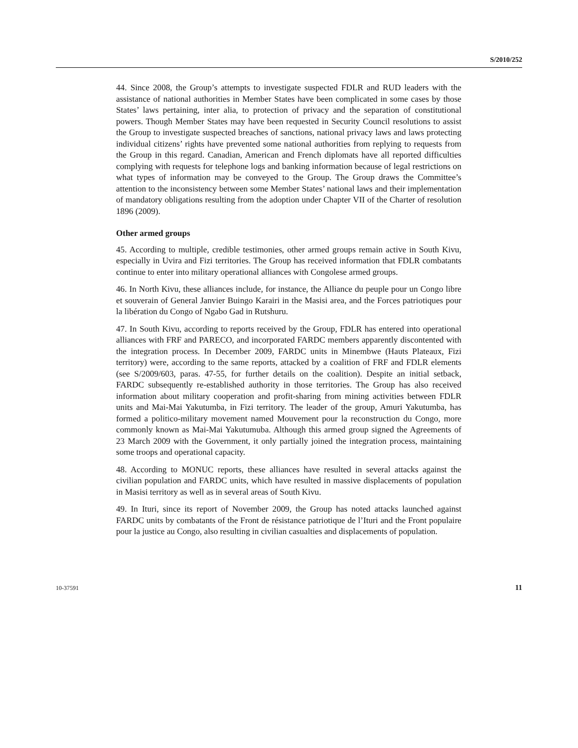S/2010/252
44. Since 2008, the Group’s attempts to investigate suspected FDLR and RUD leaders with the assistance of national authorities in Member States have been complicated in some cases by those States’ laws pertaining, inter alia, to protection of privacy and the separation of constitutional powers. Though Member States may have been requested in Security Council resolutions to assist the Group to investigate suspected breaches of sanctions, national privacy laws and laws protecting individual citizens’ rights have prevented some national authorities from replying to requests from the Group in this regard. Canadian, American and French diplomats have all reported difficulties complying with requests for telephone logs and banking information because of legal restrictions on what types of information may be conveyed to the Group. The Group draws the Committee’s attention to the inconsistency between some Member States’ national laws and their implementation of mandatory obligations resulting from the adoption under Chapter VII of the Charter of resolution 1896 (2009).
Other armed groups
45. According to multiple, credible testimonies, other armed groups remain active in South Kivu, especially in Uvira and Fizi territories. The Group has received information that FDLR combatants continue to enter into military operational alliances with Congolese armed groups.
46. In North Kivu, these alliances include, for instance, the Alliance du peuple pour un Congo libre et souverain of General Janvier Buingo Karairi in the Masisi area, and the Forces patriotiques pour la libération du Congo of Ngabo Gad in Rutshuru.
47. In South Kivu, according to reports received by the Group, FDLR has entered into operational alliances with FRF and PARECO, and incorporated FARDC members apparently discontented with the integration process. In December 2009, FARDC units in Minembwe (Hauts Plateaux, Fizi territory) were, according to the same reports, attacked by a coalition of FRF and FDLR elements (see S/2009/603, paras. 47-55, for further details on the coalition). Despite an initial setback, FARDC subsequently re-established authority in those territories. The Group has also received information about military cooperation and profit-sharing from mining activities between FDLR units and Mai-Mai Yakutumba, in Fizi territory. The leader of the group, Amuri Yakutumba, has formed a politico-military movement named Mouvement pour la reconstruction du Congo, more commonly known as Mai-Mai Yakutumuba. Although this armed group signed the Agreements of 23 March 2009 with the Government, it only partially joined the integration process, maintaining some troops and operational capacity.
48. According to MONUC reports, these alliances have resulted in several attacks against the civilian population and FARDC units, which have resulted in massive displacements of population in Masisi territory as well as in several areas of South Kivu.
49. In Ituri, since its report of November 2009, the Group has noted attacks launched against FARDC units by combatants of the Front de résistance patriotique de l’Ituri and the Front populaire pour la justice au Congo, also resulting in civilian casualties and displacements of population.
10-37591 11